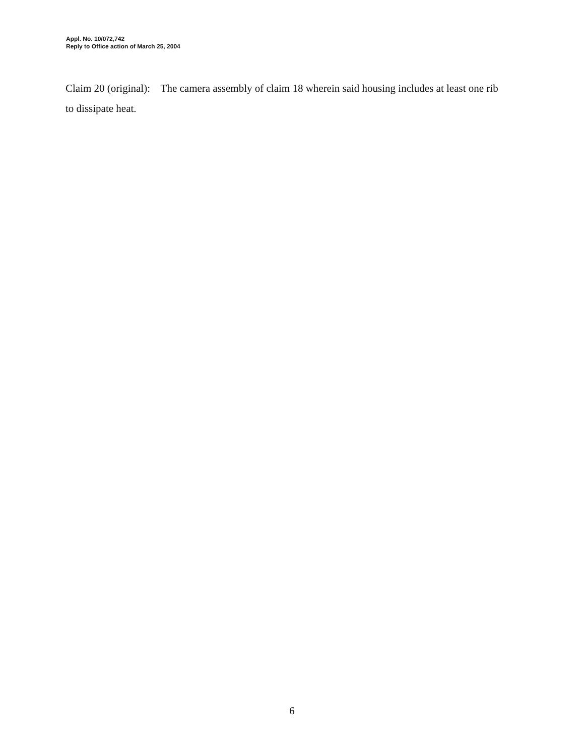Appl. No. 10/072,742
Reply to Office action of March 25, 2004
Claim 20 (original): The camera assembly of claim 18 wherein said housing includes at least one rib to dissipate heat.
6